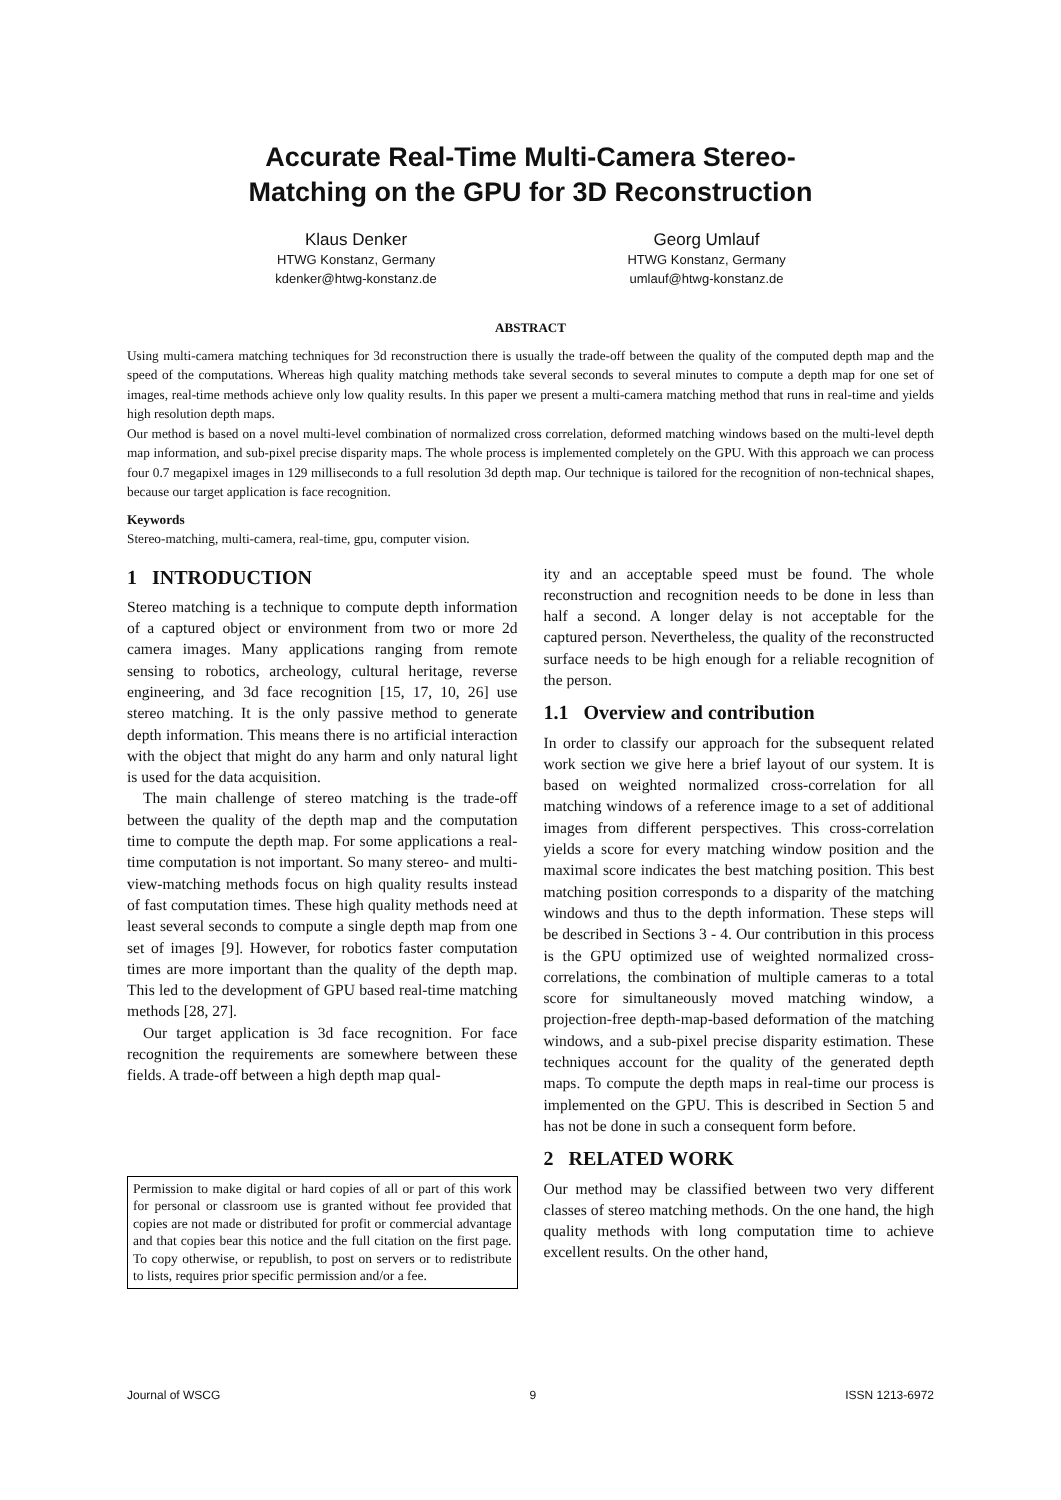Accurate Real-Time Multi-Camera Stereo-
Matching on the GPU for 3D Reconstruction
Klaus Denker
HTWG Konstanz, Germany
kdenker@htwg-konstanz.de
Georg Umlauf
HTWG Konstanz, Germany
umlauf@htwg-konstanz.de
ABSTRACT
Using multi-camera matching techniques for 3d reconstruction there is usually the trade-off between the quality of the computed depth map and the speed of the computations. Whereas high quality matching methods take several seconds to several minutes to compute a depth map for one set of images, real-time methods achieve only low quality results. In this paper we present a multi-camera matching method that runs in real-time and yields high resolution depth maps.
Our method is based on a novel multi-level combination of normalized cross correlation, deformed matching windows based on the multi-level depth map information, and sub-pixel precise disparity maps. The whole process is implemented completely on the GPU. With this approach we can process four 0.7 megapixel images in 129 milliseconds to a full resolution 3d depth map. Our technique is tailored for the recognition of non-technical shapes, because our target application is face recognition.
Keywords
Stereo-matching, multi-camera, real-time, gpu, computer vision.
1 INTRODUCTION
Stereo matching is a technique to compute depth information of a captured object or environment from two or more 2d camera images. Many applications ranging from remote sensing to robotics, archeology, cultural heritage, reverse engineering, and 3d face recognition [15, 17, 10, 26] use stereo matching. It is the only passive method to generate depth information. This means there is no artificial interaction with the object that might do any harm and only natural light is used for the data acquisition.
The main challenge of stereo matching is the trade-off between the quality of the depth map and the computation time to compute the depth map. For some applications a real-time computation is not important. So many stereo- and multi-view-matching methods focus on high quality results instead of fast computation times. These high quality methods need at least several seconds to compute a single depth map from one set of images [9]. However, for robotics faster computation times are more important than the quality of the depth map. This led to the development of GPU based real-time matching methods [28, 27].
Our target application is 3d face recognition. For face recognition the requirements are somewhere between these fields. A trade-off between a high depth map qual-
Permission to make digital or hard copies of all or part of this work for personal or classroom use is granted without fee provided that copies are not made or distributed for profit or commercial advantage and that copies bear this notice and the full citation on the first page. To copy otherwise, or republish, to post on servers or to redistribute to lists, requires prior specific permission and/or a fee.
ity and an acceptable speed must be found. The whole reconstruction and recognition needs to be done in less than half a second. A longer delay is not acceptable for the captured person. Nevertheless, the quality of the reconstructed surface needs to be high enough for a reliable recognition of the person.
1.1 Overview and contribution
In order to classify our approach for the subsequent related work section we give here a brief layout of our system. It is based on weighted normalized cross-correlation for all matching windows of a reference image to a set of additional images from different perspectives. This cross-correlation yields a score for every matching window position and the maximal score indicates the best matching position. This best matching position corresponds to a disparity of the matching windows and thus to the depth information. These steps will be described in Sections 3 - 4. Our contribution in this process is the GPU optimized use of weighted normalized cross-correlations, the combination of multiple cameras to a total score for simultaneously moved matching window, a projection-free depth-map-based deformation of the matching windows, and a sub-pixel precise disparity estimation. These techniques account for the quality of the generated depth maps. To compute the depth maps in real-time our process is implemented on the GPU. This is described in Section 5 and has not be done in such a consequent form before.
2 RELATED WORK
Our method may be classified between two very different classes of stereo matching methods. On the one hand, the high quality methods with long computation time to achieve excellent results. On the other hand,
Journal of WSCG 9 ISSN 1213-6972